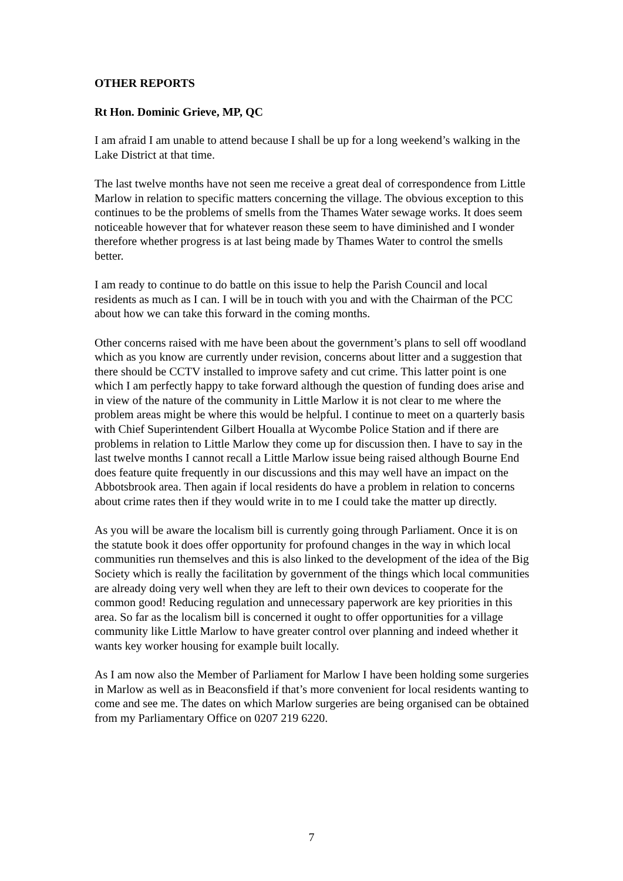OTHER REPORTS
Rt Hon. Dominic Grieve, MP, QC
I am afraid I am unable to attend because I shall be up for a long weekend’s walking in the Lake District at that time.
The last twelve months have not seen me receive a great deal of correspondence from Little Marlow in relation to specific matters concerning the village. The obvious exception to this continues to be the problems of smells from the Thames Water sewage works. It does seem noticeable however that for whatever reason these seem to have diminished and I wonder therefore whether progress is at last being made by Thames Water to control the smells better.
I am ready to continue to do battle on this issue to help the Parish Council and local residents as much as I can. I will be in touch with you and with the Chairman of the PCC about how we can take this forward in the coming months.
Other concerns raised with me have been about the government’s plans to sell off woodland which as you know are currently under revision, concerns about litter and a suggestion that there should be CCTV installed to improve safety and cut crime. This latter point is one which I am perfectly happy to take forward although the question of funding does arise and in view of the nature of the community in Little Marlow it is not clear to me where the problem areas might be where this would be helpful. I continue to meet on a quarterly basis with Chief Superintendent Gilbert Houalla at Wycombe Police Station and if there are problems in relation to Little Marlow they come up for discussion then. I have to say in the last twelve months I cannot recall a Little Marlow issue being raised although Bourne End does feature quite frequently in our discussions and this may well have an impact on the Abbotsbrook area. Then again if local residents do have a problem in relation to concerns about crime rates then if they would write in to me I could take the matter up directly.
As you will be aware the localism bill is currently going through Parliament. Once it is on the statute book it does offer opportunity for profound changes in the way in which local communities run themselves and this is also linked to the development of the idea of the Big Society which is really the facilitation by government of the things which local communities are already doing very well when they are left to their own devices to cooperate for the common good! Reducing regulation and unnecessary paperwork are key priorities in this area. So far as the localism bill is concerned it ought to offer opportunities for a village community like Little Marlow to have greater control over planning and indeed whether it wants key worker housing for example built locally.
As I am now also the Member of Parliament for Marlow I have been holding some surgeries in Marlow as well as in Beaconsfield if that’s more convenient for local residents wanting to come and see me. The dates on which Marlow surgeries are being organised can be obtained from my Parliamentary Office on 0207 219 6220.
7